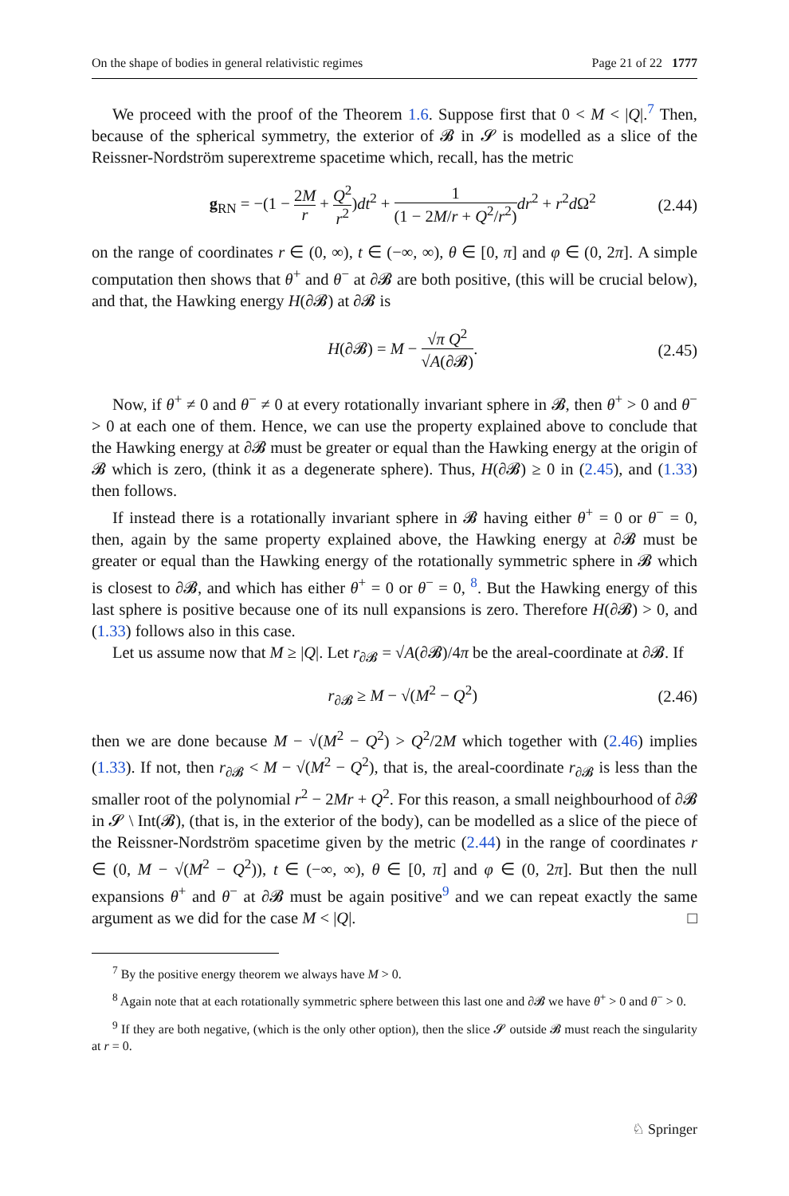On the shape of bodies in general relativistic regimes Page 21 of 22 1777
We proceed with the proof of the Theorem 1.6. Suppose first that 0 < M < |Q|.<sup>7</sup> Then, because of the spherical symmetry, the exterior of 𝓑 in 𝓢 is modelled as a slice of the Reissner-Nordström superextreme spacetime which, recall, has the metric
g<sub>RN</sub> = −(1 − 2M r + Q<sup>2</sup> r<sup>2</sup>)dt<sup>2</sup> + 1 (1 − 2M/r + Q<sup>2</sup>/r<sup>2</sup>) dr<sup>2</sup> + r<sup>2</sup>d Ω<sup>2</sup> (2.44)
on the range of coordinates r ∈ (0, ∞), t ∈ (−∞, ∞), θ ∈ [0, π] and φ ∈ (0, 2π]. A simple computation then shows that θ<sup>+</sup> and θ<sup>−</sup> at ∂𝓑 are both positive, (this will be crucial below), and that, the Hawking energy H(∂𝓑) at ∂𝓑 is
H(∂𝓑) = M − √π Q<sup>2</sup> √A(∂𝓑). (2.45)
Now, if θ<sup>+</sup> ≠ 0 and θ<sup>−</sup> ≠ 0 at every rotationally invariant sphere in 𝓑, then θ<sup>+</sup> > 0 and θ<sup>−</sup> > 0 at each one of them. Hence, we can use the property explained above to conclude that the Hawking energy at ∂𝓑 must be greater or equal than the Hawking energy at the origin of 𝓑 which is zero, (think it as a degenerate sphere). Thus, H(∂𝓑) ≥ 0 in (2.45), and (1.33) then follows.
If instead there is a rotationally invariant sphere in 𝓑 having either θ<sup>+</sup> = 0 or θ<sup>−</sup> = 0, then, again by the same property explained above, the Hawking energy at ∂𝓑 must be greater or equal than the Hawking energy of the rotationally symmetric sphere in 𝓑 which is closest to ∂𝓑, and which has either θ<sup>+</sup> = 0 or θ<sup>−</sup> = 0, <sup>8</sup>. But the Hawking energy of this last sphere is positive because one of its null expansions is zero. Therefore H(∂𝓑) > 0, and (1.33) follows also in this case.
Let us assume now that M ≥ |Q|. Let r<sub>∂𝓑</sub> = √A(∂𝓑)/4π be the areal-coordinate at ∂𝓑. If
r<sub>∂𝓑</sub> ≥ M − √(M<sup>2</sup> − Q<sup>2</sup>) (2.46)
then we are done because M − √(M<sup>2</sup> − Q<sup>2</sup>) > Q<sup>2</sup>/2M which together with (2.46) implies (1.33). If not, then r<sub>∂𝓑</sub> < M − √(M<sup>2</sup> − Q<sup>2</sup>), that is, the areal-coordinate r<sub>∂𝓑</sub> is less than the smaller root of the polynomial r<sup>2</sup> − 2Mr + Q<sup>2</sup>. For this reason, a small neighbourhood of ∂𝓑 in 𝓢 \ Int(𝓑), (that is, in the exterior of the body), can be modelled as a slice of the piece of the Reissner-Nordström spacetime given by the metric (2.44) in the range of coordinates r ∈ (0, M − √(M<sup>2</sup> − Q<sup>2</sup>)), t ∈ (−∞, ∞), θ ∈ [0, π] and φ ∈ (0, 2π]. But then the null expansions θ<sup>+</sup> and θ<sup>−</sup> at ∂𝓑 must be again positive<sup>9</sup> and we can repeat exactly the same argument as we did for the case M < |Q|. □
<sup>7</sup> By the positive energy theorem we always have M > 0.
<sup>8</sup> Again note that at each rotationally symmetric sphere between this last one and ∂𝓑 we have θ<sup>+</sup> > 0 and θ<sup>−</sup> > 0.
<sup>9</sup> If they are both negative, (which is the only other option), then the slice 𝓢 outside 𝓑 must reach the singularity at r = 0.
♘ Springer